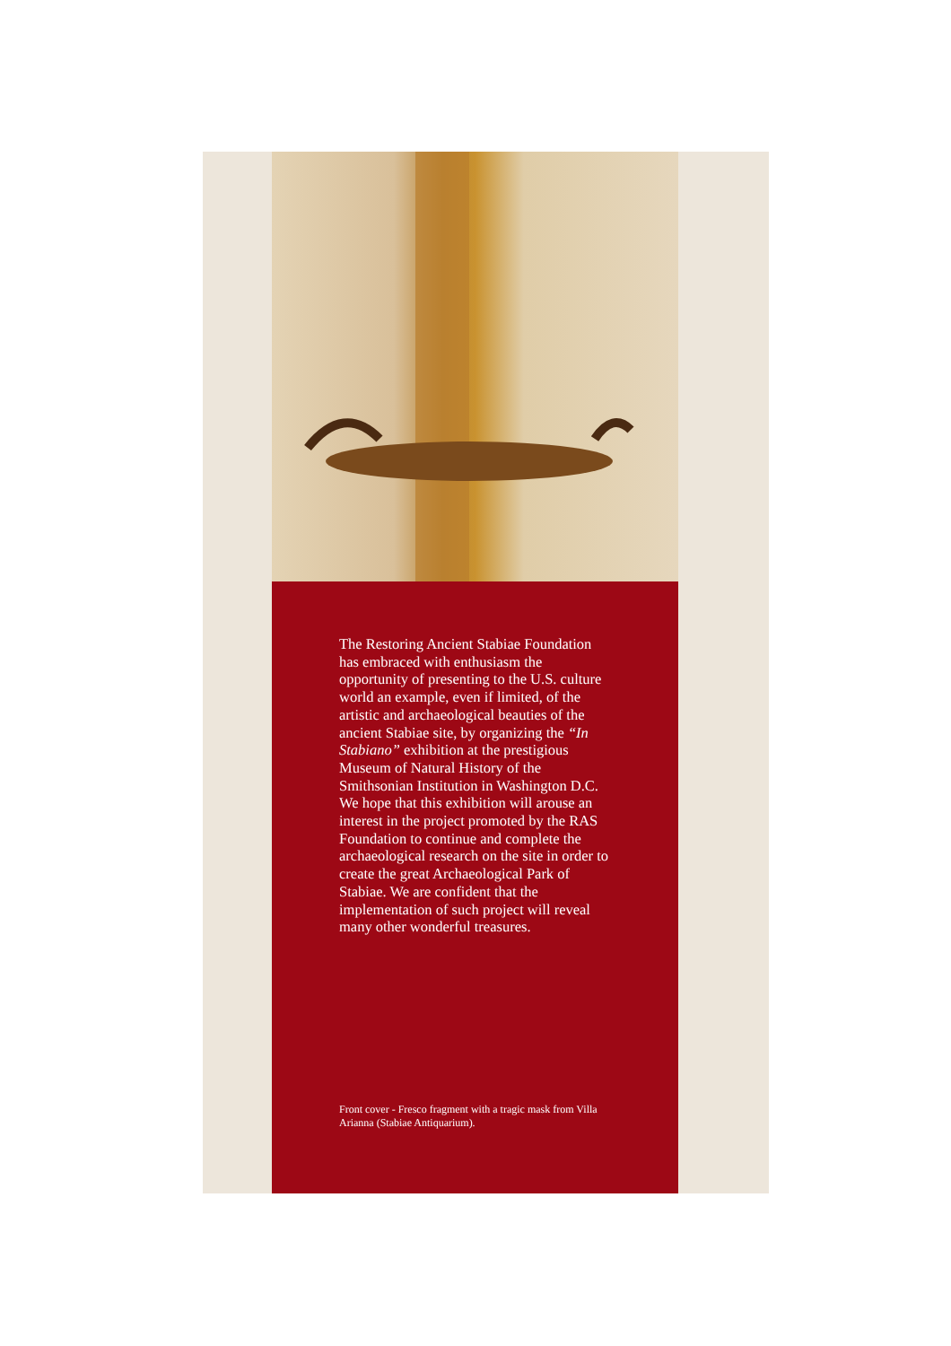The Restoring Ancient Stabiae Foundation has embraced with enthusiasm the opportunity of presenting to the U.S. culture world an example, even if limited, of the artistic and archaeological beauties of the ancient Stabiae site, by organizing the “In Stabiano” exhibition at the prestigious Museum of Natural History of the Smithsonian Institution in Washington D.C. We hope that this exhibition will arouse an interest in the project promoted by the RAS Foundation to continue and complete the archaeological research on the site in order to create the great Archaeological Park of Stabiae. We are confident that the implementation of such project will reveal many other wonderful treasures.
Front cover - Fresco fragment with a tragic mask from Villa Arianna (Stabiae Antiquarium).